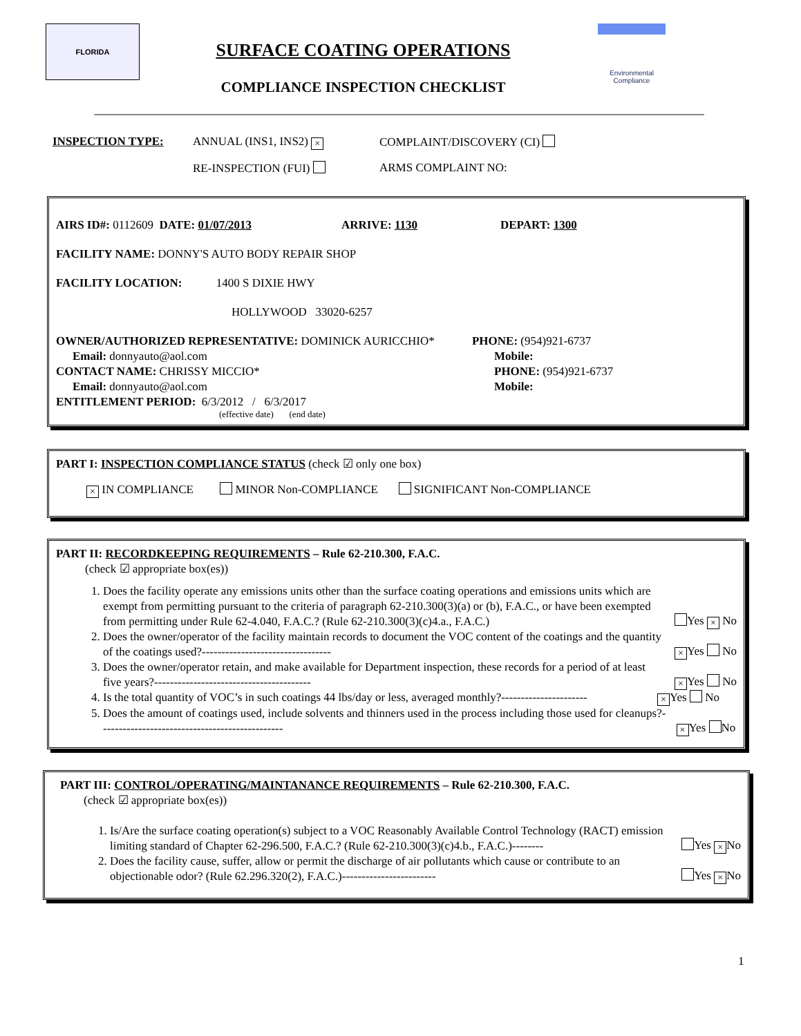FLORIDA
SURFACE COATING OPERATIONS
COMPLIANCE INSPECTION CHECKLIST
Environmental
Compliance
INSPECTION TYPE: ANNUAL (INS1, INS2) × COMPLAINT/DISCOVERY (CI)
RE-INSPECTION (FUI) ARMS COMPLAINT NO:
AIRS ID#: 0112609 DATE: 01/07/2013 ARRIVE: 1130 DEPART: 1300
FACILITY NAME: DONNY'S AUTO BODY REPAIR SHOP
FACILITY LOCATION: 1400 S DIXIE HWY
HOLLYWOOD 33020-6257
OWNER/AUTHORIZED REPRESENTATIVE: DOMINICK AURICCHIO* PHONE: (954)921-6737
Email: donnyauto@aol.com Mobile:
CONTACT NAME: CHRISSY MICCIO* PHONE: (954)921-6737
Email: donnyauto@aol.com Mobile:
ENTITLEMENT PERIOD: 6/3/2012 / 6/3/2017
(effective date) (end date)
PART I: INSPECTION COMPLIANCE STATUS (check ☑ only one box)
× IN COMPLIANCE MINOR Non-COMPLIANCE SIGNIFICANT Non-COMPLIANCE
PART II: RECORDKEEPING REQUIREMENTS – Rule 62-210.300, F.A.C.
(check ☑ appropriate box(es))
1. Does the facility operate any emissions units other than the surface coating operations and emissions units which are exempt from permitting pursuant to the criteria of paragraph 62-210.300(3)(a) or (b), F.A.C., or have been exempted from permitting under Rule 62-4.040, F.A.C.? (Rule 62-210.300(3)(c)4.a., F.A.C.) Yes × No
2. Does the owner/operator of the facility maintain records to document the VOC content of the coatings and the quantity of the coatings used?--------------------------------- × Yes No
3. Does the owner/operator retain, and make available for Department inspection, these records for a period of at least five years?---------------------------------------- × Yes No
4. Is the total quantity of VOC’s in such coatings 44 lbs/day or less, averaged monthly?---------------------- × Yes No
5. Does the amount of coatings used, include solvents and thinners used in the process including those used for cleanups?----------------------------------------------- × Yes No
PART III: CONTROL/OPERATING/MAINTANANCE REQUIREMENTS – Rule 62-210.300, F.A.C.
(check ☑ appropriate box(es))
1. Is/Are the surface coating operation(s) subject to a VOC Reasonably Available Control Technology (RACT) emission limiting standard of Chapter 62-296.500, F.A.C.? (Rule 62-210.300(3)(c)4.b., F.A.C.)-------- Yes × No
2. Does the facility cause, suffer, allow or permit the discharge of air pollutants which cause or contribute to an objectionable odor? (Rule 62.296.320(2), F.A.C.)------------------------ Yes × No
1